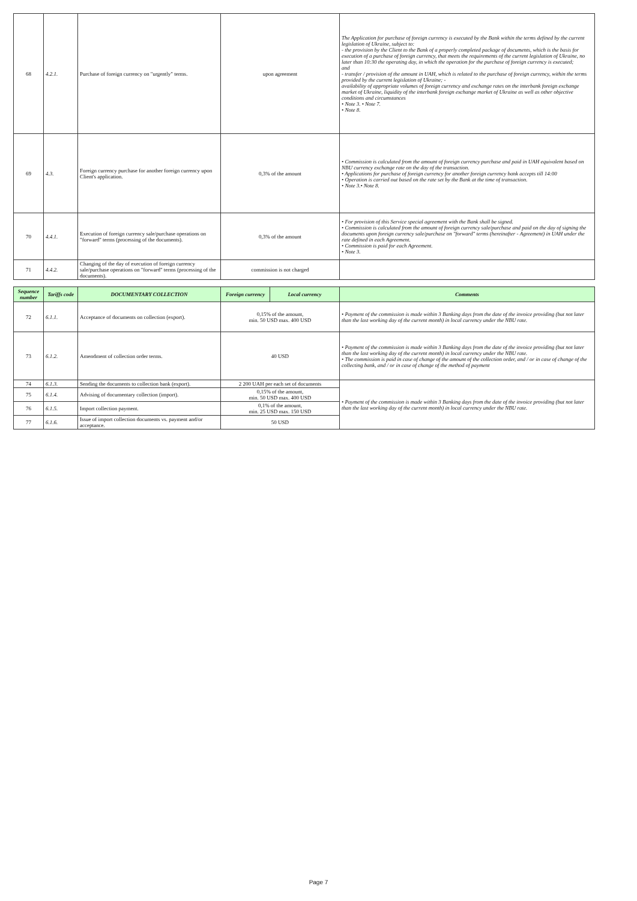| 68 | 4.2.1. | Purchase of foreign currency on "urgently" terms. | upon agreement | | The Application for purchase of foreign currency is executed by the Bank within the terms defined by the current legislation of Ukraine, subject to: - the provision by the Client to the Bank of a properly completed package of documents, which is the basis for execution of a purchase of foreign currency, that meets the requirements of the current legislation of Ukraine, no later than 10:30 the operating day, in which the operation for the purchase of foreign currency is executed; and - transfer / provision of the amount in UAH, which is related to the purchase of foreign currency, within the terms provided by the current legislation of Ukraine; - availability of appropriate volumes of foreign currency and exchange rates on the interbank foreign exchange market of Ukraine, liquidity of the interbank foreign exchange market of Ukraine as well as other objective conditions and circumstances • Note 3. • Note 7. • Note 8. |
| 69 | 4.3. | Foreign currency purchase for another foreign currency upon Client's application. | 0,3% of the amount | | • Commission is calculated from the amount of foreign currency purchase and paid in UAH equivalent based on NBU currency exchange rate on the day of the transaction. • Applications for purchase of foreign currency for another foreign currency bank accepts till 14:00 • Operation is carried out based on the rate set by the Bank at the time of transaction. • Note 3.• Note 8. |
| 70 | 4.4.1. | Execution of foreign currency sale/purchase operations on "forward" terms (processing of the documents). | 0,3% of the amount | | • For provision of this Service special agreement with the Bank shall be signed. • Commission is calculated from the amount of foreign currency sale/purchase and paid on the day of signing the documents upon foreign currency sale/purchase on "forward" terms (hereinafter - Agreement) in UAH under the rate defined in each Agreement. • Commission is paid for each Agreement. • Note 3. |
| 71 | 4.4.2. | Changing of the day of execution of foreign currency sale/purchase operations on "forward" terms (processing of the documents). | commission is not charged | | |
| Sequence number | Tariffs code | DOCUMENTARY COLLECTION | Foreign currency | Local currency | Comments |
| 72 | 6.1.1. | Acceptance of documents on collection (export). | 0,15% of the amount, min. 50 USD max. 400 USD | | • Payment of the commission is made within 3 Banking days from the date of the invoice providing (but not later than the last working day of the current month) in local currency under the NBU rate. |
| 73 | 6.1.2. | Amendment of collection order terms. | 40 USD | | • Payment of the commission is made within 3 Banking days from the date of the invoice providing (but not later than the last working day of the current month) in local currency under the NBU rate. • The commission is paid in case of change of the amount of the collection order, and / or in case of change of the collecting bank, and / or in case of change of the method of payment |
| 74 | 6.1.3. | Sending the documents to collection bank (export). | 2 200 UAH per each set of documents | | • Payment of the commission is made within 3 Banking days from the date of the invoice providing (but not later than the last working day of the current month) in local currency under the NBU rate. |
| 75 | 6.1.4. | Advising of documentary collection (import). | 0,15% of the amount, min. 50 USD max. 400 USD | | |
| 76 | 6.1.5. | Import collection payment. | 0,1% of the amount, min. 25 USD max. 150 USD | | |
| 77 | 6.1.6. | Issue of import collection documents vs. payment and/or acceptance. | 50 USD | | |
Page 7